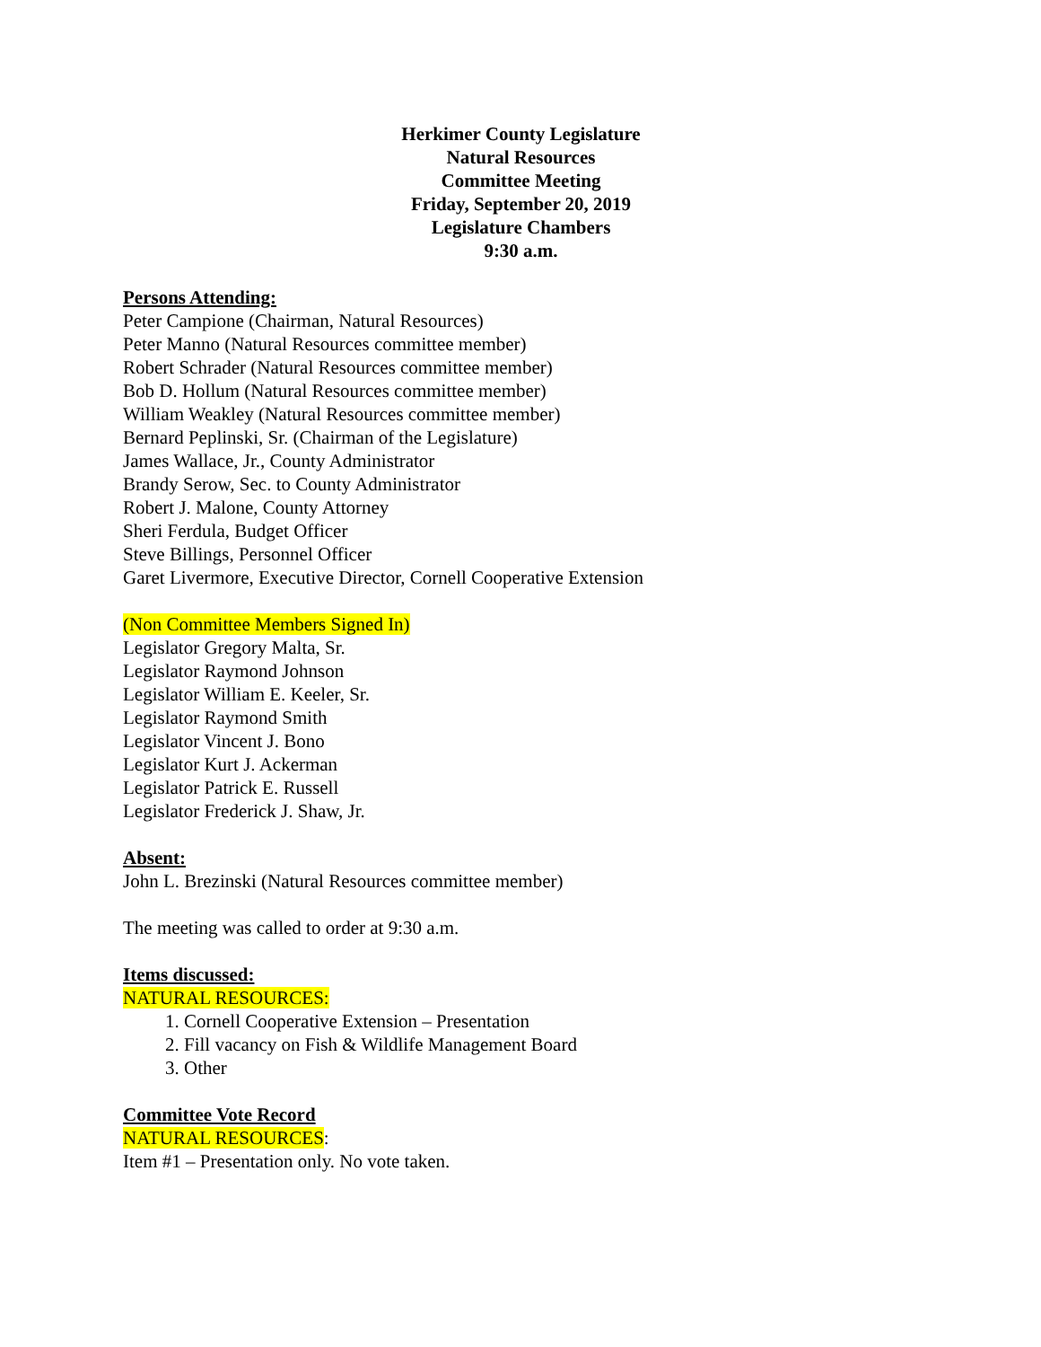Herkimer County Legislature
Natural Resources
Committee Meeting
Friday, September 20, 2019
Legislature Chambers
9:30 a.m.
Persons Attending:
Peter Campione (Chairman, Natural Resources)
Peter Manno (Natural Resources committee member)
Robert Schrader (Natural Resources committee member)
Bob D. Hollum (Natural Resources committee member)
William Weakley (Natural Resources committee member)
Bernard Peplinski, Sr. (Chairman of the Legislature)
James Wallace, Jr., County Administrator
Brandy Serow, Sec. to County Administrator
Robert J. Malone, County Attorney
Sheri Ferdula, Budget Officer
Steve Billings, Personnel Officer
Garet Livermore, Executive Director, Cornell Cooperative Extension
(Non Committee Members Signed In)
Legislator Gregory Malta, Sr.
Legislator Raymond Johnson
Legislator William E. Keeler, Sr.
Legislator Raymond Smith
Legislator Vincent J. Bono
Legislator Kurt J. Ackerman
Legislator Patrick E. Russell
Legislator Frederick J. Shaw, Jr.
Absent:
John L. Brezinski (Natural Resources committee member)
The meeting was called to order at 9:30 a.m.
Items discussed:
NATURAL RESOURCES:
1. Cornell Cooperative Extension – Presentation
2. Fill vacancy on Fish & Wildlife Management Board
3. Other
Committee Vote Record
NATURAL RESOURCES:
Item #1 – Presentation only. No vote taken.